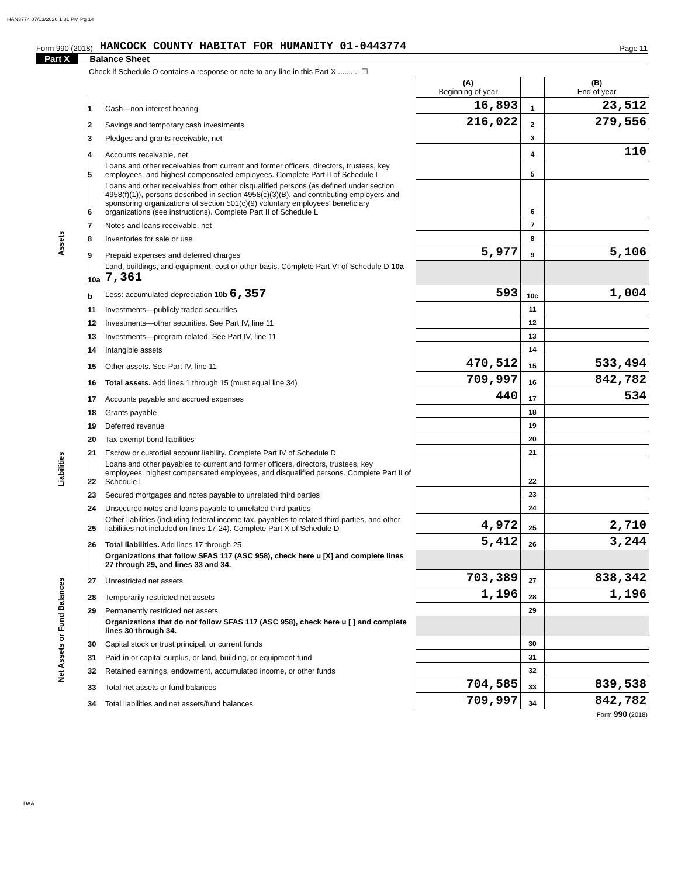HAN3774 07/13/2020 1:31 PM Pg 14
Form 990 (2018) HANCOCK COUNTY HABITAT FOR HUMANITY 01-0443774 Page 11
Part X Balance Sheet
| Check if Schedule O contains a response or note to any line in this Part X .......... ☐ | | | | | |
| | | | (A) Beginning of year | | (B) End of year |
| Assets | 1 | Cash—non-interest bearing | 16,893 | 1 | 23,512 |
| | 2 | Savings and temporary cash investments | 216,022 | 2 | 279,556 |
| | 3 | Pledges and grants receivable, net | | 3 | |
| | 4 | Accounts receivable, net | | 4 | 110 |
| | 5 | Loans and other receivables from current and former officers, directors, trustees, key employees, and highest compensated employees. Complete Part II of Schedule L | | 5 | |
| | 6 | Loans and other receivables from other disqualified persons (as defined under section 4958(f)(1)), persons described in section 4958(c)(3)(B), and contributing employers and sponsoring organizations of section 501(c)(9) voluntary employees' beneficiary organizations (see instructions). Complete Part II of Schedule L | | 6 | |
| | 7 | Notes and loans receivable, net | | 7 | |
| | 8 | Inventories for sale or use | | 8 | |
| | 9 | Prepaid expenses and deferred charges | 5,977 | 9 | 5,106 |
| | 10a | Land, buildings, and equipment: cost or other basis. Complete Part VI of Schedule D 10a 7,361 | | | |
| | b | Less: accumulated depreciation 10b 6,357 | 593 | 10c | 1,004 |
| | 11 | Investments—publicly traded securities | | 11 | |
| | 12 | Investments—other securities. See Part IV, line 11 | | 12 | |
| | 13 | Investments—program-related. See Part IV, line 11 | | 13 | |
| | 14 | Intangible assets | | 14 | |
| | 15 | Other assets. See Part IV, line 11 | 470,512 | 15 | 533,494 |
| | 16 | Total assets. Add lines 1 through 15 (must equal line 34) | 709,997 | 16 | 842,782 |
| Liabilities | 17 | Accounts payable and accrued expenses | 440 | 17 | 534 |
| | 18 | Grants payable | | 18 | |
| | 19 | Deferred revenue | | 19 | |
| | 20 | Tax-exempt bond liabilities | | 20 | |
| | 21 | Escrow or custodial account liability. Complete Part IV of Schedule D | | 21 | |
| | 22 | Loans and other payables to current and former officers, directors, trustees, key employees, highest compensated employees, and disqualified persons. Complete Part II of Schedule L | | 22 | |
| | 23 | Secured mortgages and notes payable to unrelated third parties | | 23 | |
| | 24 | Unsecured notes and loans payable to unrelated third parties | | 24 | |
| | 25 | Other liabilities (including federal income tax, payables to related third parties, and other liabilities not included on lines 17-24). Complete Part X of Schedule D | 4,972 | 25 | 2,710 |
| | 26 | Total liabilities. Add lines 17 through 25 | 5,412 | 26 | 3,244 |
| Net Assets or Fund Balances | | Organizations that follow SFAS 117 (ASC 958), check here u [X] and complete lines 27 through 29, and lines 33 and 34. | | | |
| | 27 | Unrestricted net assets | 703,389 | 27 | 838,342 |
| | 28 | Temporarily restricted net assets | 1,196 | 28 | 1,196 |
| | 29 | Permanently restricted net assets | | 29 | |
| | | Organizations that do not follow SFAS 117 (ASC 958), check here u [ ] and complete lines 30 through 34. | | | |
| | 30 | Capital stock or trust principal, or current funds | | 30 | |
| | 31 | Paid-in or capital surplus, or land, building, or equipment fund | | 31 | |
| | 32 | Retained earnings, endowment, accumulated income, or other funds | | 32 | |
| | 33 | Total net assets or fund balances | 704,585 | 33 | 839,538 |
| | 34 | Total liabilities and net assets/fund balances | 709,997 | 34 | 842,782 |
Form 990 (2018)
DAA